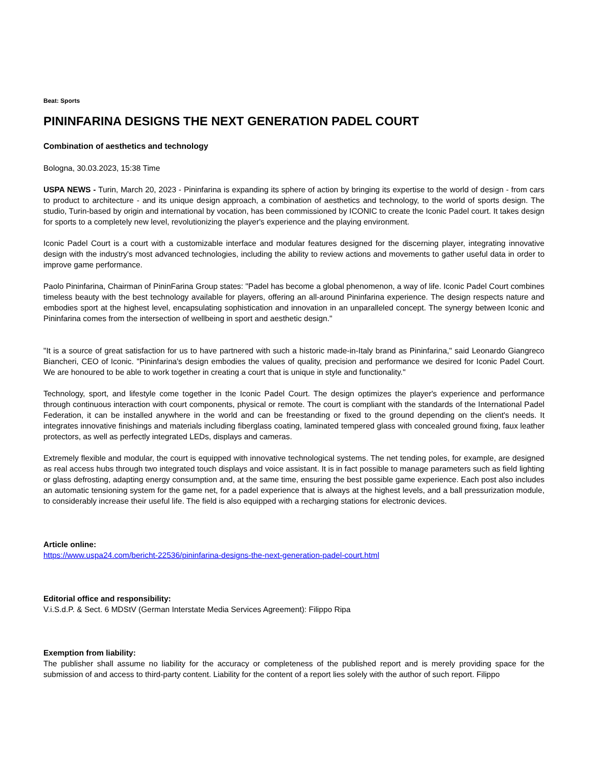Beat: Sports
PININFARINA DESIGNS THE NEXT GENERATION PADEL COURT
Combination of aesthetics and technology
Bologna, 30.03.2023, 15:38 Time
USPA NEWS - Turin, March 20, 2023 - Pininfarina is expanding its sphere of action by bringing its expertise to the world of design - from cars to product to architecture - and its unique design approach, a combination of aesthetics and technology, to the world of sports design. The studio, Turin-based by origin and international by vocation, has been commissioned by ICONIC to create the Iconic Padel court. It takes design for sports to a completely new level, revolutionizing the player's experience and the playing environment.
Iconic Padel Court is a court with a customizable interface and modular features designed for the discerning player, integrating innovative design with the industry's most advanced technologies, including the ability to review actions and movements to gather useful data in order to improve game performance.
Paolo Pininfarina, Chairman of PininFarina Group states: "Padel has become a global phenomenon, a way of life. Iconic Padel Court combines timeless beauty with the best technology available for players, offering an all-around Pininfarina experience. The design respects nature and embodies sport at the highest level, encapsulating sophistication and innovation in an unparalleled concept. The synergy between Iconic and Pininfarina comes from the intersection of wellbeing in sport and aesthetic design."
"It is a source of great satisfaction for us to have partnered with such a historic made-in-Italy brand as Pininfarina," said Leonardo Giangreco Biancheri, CEO of Iconic. "Pininfarina's design embodies the values of quality, precision and performance we desired for Iconic Padel Court. We are honoured to be able to work together in creating a court that is unique in style and functionality."
Technology, sport, and lifestyle come together in the Iconic Padel Court. The design optimizes the player's experience and performance through continuous interaction with court components, physical or remote. The court is compliant with the standards of the International Padel Federation, it can be installed anywhere in the world and can be freestanding or fixed to the ground depending on the client's needs. It integrates innovative finishings and materials including fiberglass coating, laminated tempered glass with concealed ground fixing, faux leather protectors, as well as perfectly integrated LEDs, displays and cameras.
Extremely flexible and modular, the court is equipped with innovative technological systems. The net tending poles, for example, are designed as real access hubs through two integrated touch displays and voice assistant. It is in fact possible to manage parameters such as field lighting or glass defrosting, adapting energy consumption and, at the same time, ensuring the best possible game experience. Each post also includes an automatic tensioning system for the game net, for a padel experience that is always at the highest levels, and a ball pressurization module, to considerably increase their useful life. The field is also equipped with a recharging stations for electronic devices.
Article online:
https://www.uspa24.com/bericht-22536/pininfarina-designs-the-next-generation-padel-court.html
Editorial office and responsibility:
V.i.S.d.P. & Sect. 6 MDStV (German Interstate Media Services Agreement): Filippo Ripa
Exemption from liability:
The publisher shall assume no liability for the accuracy or completeness of the published report and is merely providing space for the submission of and access to third-party content. Liability for the content of a report lies solely with the author of such report. Filippo